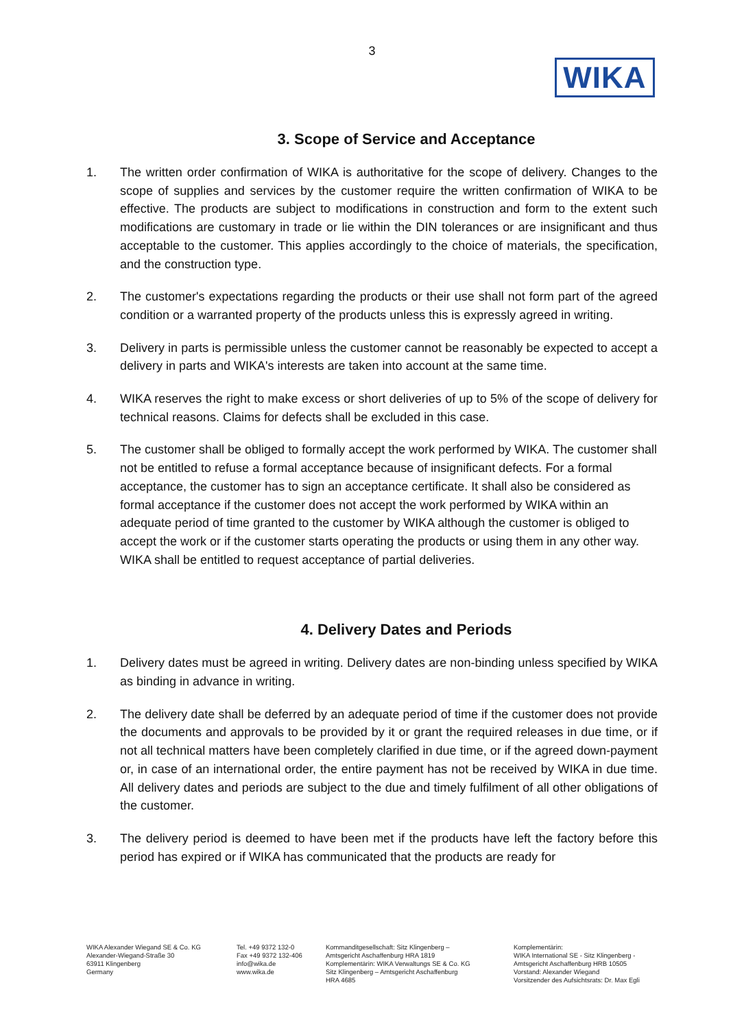3
WIKA
3. Scope of Service and Acceptance
1. The written order confirmation of WIKA is authoritative for the scope of delivery. Changes to the scope of supplies and services by the customer require the written confirmation of WIKA to be effective. The products are subject to modifications in construction and form to the extent such modifications are customary in trade or lie within the DIN tolerances or are insignificant and thus acceptable to the customer. This applies accordingly to the choice of materials, the specification, and the construction type.
2. The customer's expectations regarding the products or their use shall not form part of the agreed condition or a warranted property of the products unless this is expressly agreed in writing.
3. Delivery in parts is permissible unless the customer cannot be reasonably be expected to accept a delivery in parts and WIKA's interests are taken into account at the same time.
4. WIKA reserves the right to make excess or short deliveries of up to 5% of the scope of delivery for technical reasons. Claims for defects shall be excluded in this case.
5. The customer shall be obliged to formally accept the work performed by WIKA. The customer shall not be entitled to refuse a formal acceptance because of insignificant defects. For a formal acceptance, the customer has to sign an acceptance certificate. It shall also be considered as formal acceptance if the customer does not accept the work performed by WIKA within an adequate period of time granted to the customer by WIKA although the customer is obliged to accept the work or if the customer starts operating the products or using them in any other way. WIKA shall be entitled to request acceptance of partial deliveries.
4. Delivery Dates and Periods
1. Delivery dates must be agreed in writing. Delivery dates are non-binding unless specified by WIKA as binding in advance in writing.
2. The delivery date shall be deferred by an adequate period of time if the customer does not provide the documents and approvals to be provided by it or grant the required releases in due time, or if not all technical matters have been completely clarified in due time, or if the agreed down-payment or, in case of an international order, the entire payment has not be received by WIKA in due time. All delivery dates and periods are subject to the due and timely fulfilment of all other obligations of the customer.
3. The delivery period is deemed to have been met if the products have left the factory before this period has expired or if WIKA has communicated that the products are ready for
WIKA Alexander Wiegand SE & Co. KG
Alexander-Wiegand-Straße 30
63911 Klingenberg
Germany
Tel. +49 9372 132-0
Fax +49 9372 132-406
info@wika.de
www.wika.de
Kommanditgesellschaft: Sitz Klingenberg –
Amtsgericht Aschaffenburg HRA 1819
Komplementärin: WIKA Verwaltungs SE & Co. KG
Sitz Klingenberg – Amtsgericht Aschaffenburg
HRA 4685
Komplementärin:
WIKA International SE - Sitz Klingenberg -
Amtsgericht Aschaffenburg HRB 10505
Vorstand: Alexander Wiegand
Vorsitzender des Aufsichtsrats: Dr. Max Egli